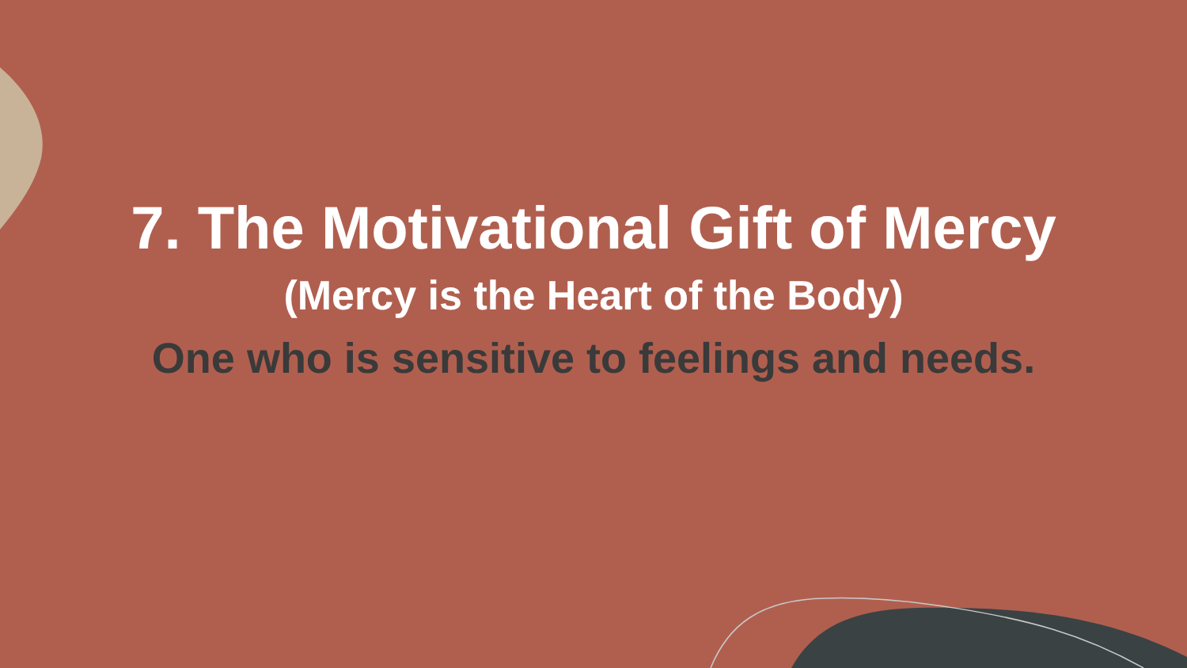7. The Motivational Gift of Mercy
(Mercy is the Heart of the Body)
One who is sensitive to feelings and needs.